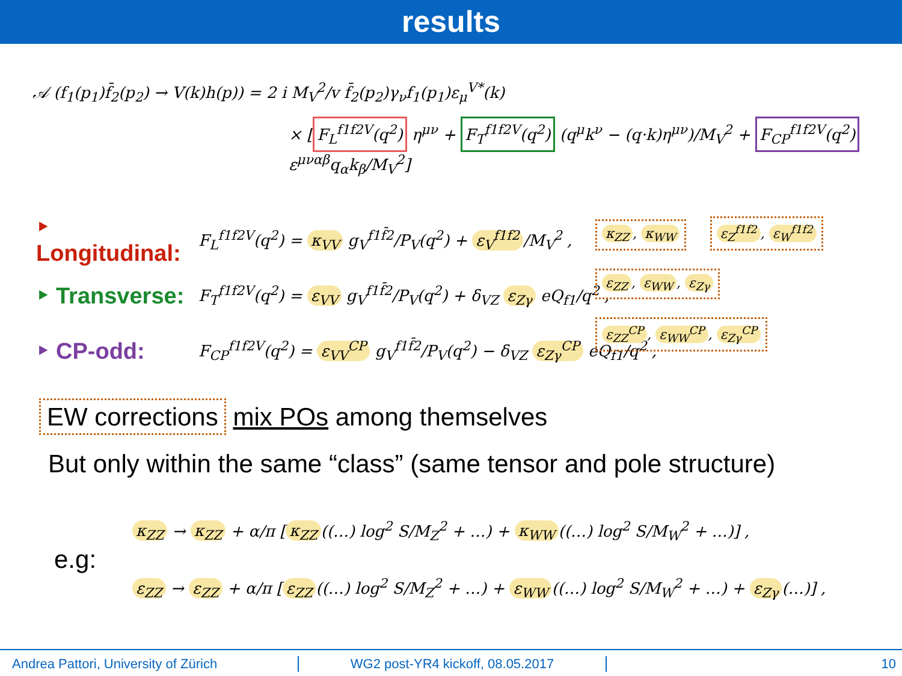results
𝒜 (f<sub>1</sub>(p<sub>1</sub>)f̄<sub>2</sub>(p<sub>2</sub>) → V(k)h(p)) = 2 i M<sub>V</sub><sup>2</sup>/v f̄<sub>2</sub>(p<sub>2</sub>)γ<sub>ν</sub>f<sub>1</sub>(p<sub>1</sub>)ε<sub>μ</sub><sup>V*</sup>(k)
× [F<sub>L</sub><sup>f1f2V</sup>(q<sup>2</sup>) η<sup>μν</sup> + F<sub>T</sub><sup>f1f2V</sup>(q<sup>2</sup>) (q<sup>μ</sup>k<sup>ν</sup> − (q·k)η<sup>μν</sup>)/M<sub>V</sub><sup>2</sup> + F<sub>CP</sub><sup>f1f2V</sup>(q<sup>2</sup>) ε<sup>μναβ</sup>q<sub>α</sub>k<sub>β</sub>/M<sub>V</sub><sup>2</sup>]
‣ Longitudinal: F<sub>L</sub><sup>f1f2V</sup>(q<sup>2</sup>) = κ<sub>VV</sub> g<sub>V</sub><sup>f1f̄2</sup>/P<sub>V</sub>(q<sup>2</sup>) + ε<sub>V</sub><sup>f1f2</sup> /M<sub>V</sub><sup>2</sup> ,
‣ Transverse: F<sub>T</sub><sup>f1f2V</sup>(q<sup>2</sup>) = ε<sub>VV</sub> g<sub>V</sub><sup>f1f̄2</sup>/P<sub>V</sub>(q<sup>2</sup>) + δ<sub>VZ</sub> ε<sub>Zγ</sub> eQ<sub>f1</sub>/q<sup>2</sup> ,
‣ CP-odd: F<sub>CP</sub><sup>f1f2V</sup>(q<sup>2</sup>) = ε<sub>VV</sub><sup>CP</sup> g<sub>V</sub><sup>f1f̄2</sup>/P<sub>V</sub>(q<sup>2</sup>) − δ<sub>VZ</sub> ε<sub>Zγ</sub><sup>CP</sup> eQ<sub>f1</sub>/q<sup>2</sup> ,
κ<sub>ZZ</sub>, κ<sub>WW</sub> ε<sub>Z</sub><sup>f1f2</sup>, ε<sub>W</sub><sup>f1f2</sup>
ε<sub>ZZ</sub>, ε<sub>WW</sub>, ε<sub>Zγ</sub>
ε<sub>ZZ</sub><sup>CP</sup>, ε<sub>WW</sub><sup>CP</sup>, ε<sub>Zγ</sub><sup>CP</sup>
EW corrections mix POs among themselves
But only within the same “class” (same tensor and pole structure)
e.g:
κ<sub>ZZ</sub> → κ<sub>ZZ</sub> + α/π [κ<sub>ZZ</sub> ((…) log<sup>2</sup> S/M<sub>Z</sub><sup>2</sup> + …) + κ<sub>WW</sub> ((…) log<sup>2</sup> S/M<sub>W</sub><sup>2</sup> + …)] ,
ε<sub>ZZ</sub> → ε<sub>ZZ</sub> + α/π [ε<sub>ZZ</sub> ((…) log<sup>2</sup> S/M<sub>Z</sub><sup>2</sup> + …) + ε<sub>WW</sub> ((…) log<sup>2</sup> S/M<sub>W</sub><sup>2</sup> + …) + ε<sub>Zγ</sub> (…)] ,
Andrea Pattori, University of Zürich WG2 post-YR4 kickoff, 08.05.2017 10